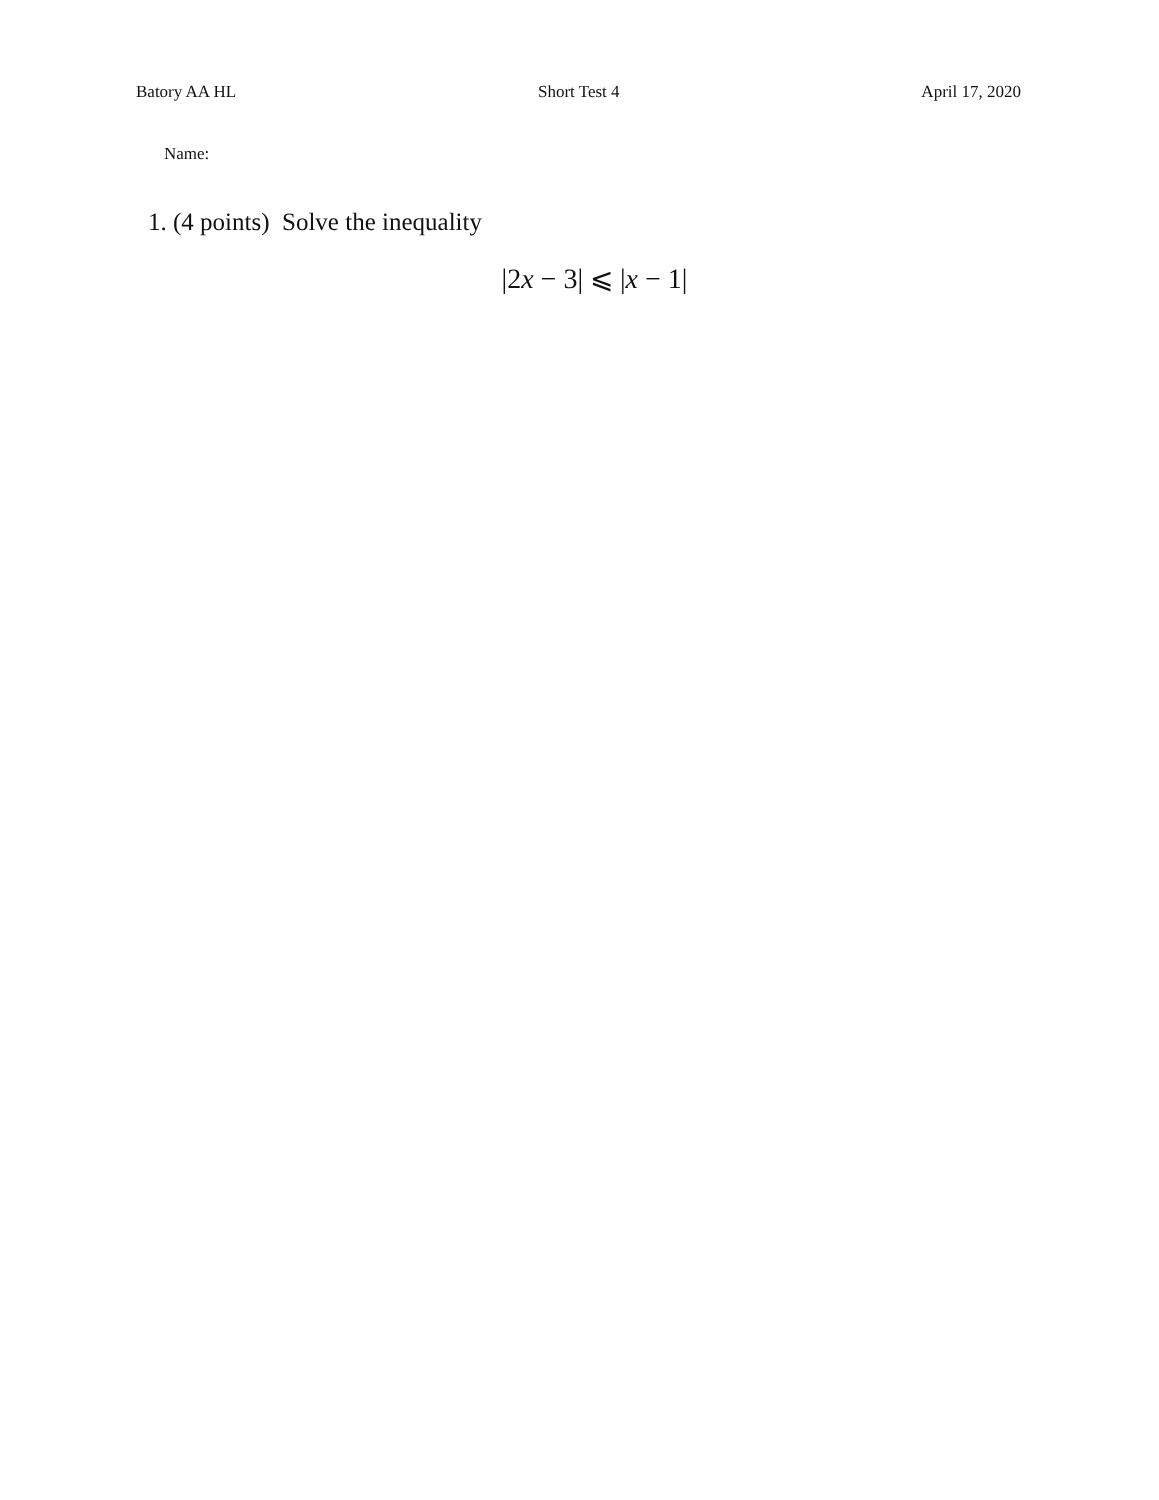Batory AA HL Short Test 4 April 17, 2020
Name:
1. (4 points) Solve the inequality
|2x − 3| ⩽ |x − 1|